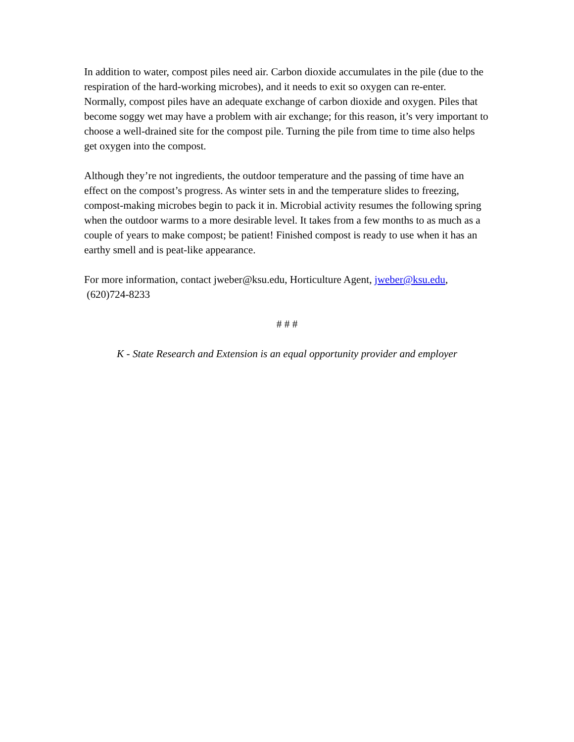In addition to water, compost piles need air. Carbon dioxide accumulates in the pile (due to the respiration of the hard-working microbes), and it needs to exit so oxygen can re-enter. Normally, compost piles have an adequate exchange of carbon dioxide and oxygen. Piles that become soggy wet may have a problem with air exchange; for this reason, it’s very important to choose a well-drained site for the compost pile. Turning the pile from time to time also helps get oxygen into the compost.
Although they’re not ingredients, the outdoor temperature and the passing of time have an effect on the compost’s progress. As winter sets in and the temperature slides to freezing, compost-making microbes begin to pack it in. Microbial activity resumes the following spring when the outdoor warms to a more desirable level. It takes from a few months to as much as a couple of years to make compost; be patient! Finished compost is ready to use when it has an earthy smell and is peat-like appearance.
For more information, contact jweber@ksu.edu, Horticulture Agent, jweber@ksu.edu,
(620)724-8233
# # #
K - State Research and Extension is an equal opportunity provider and employer